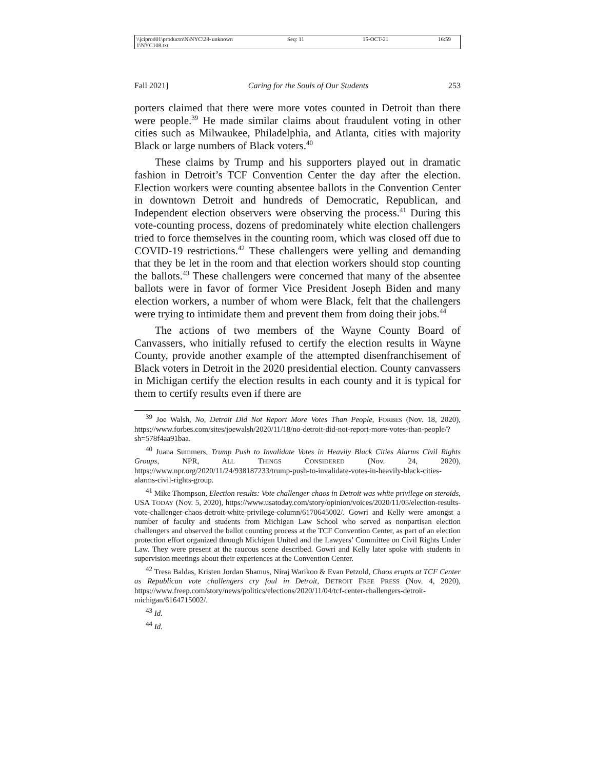\\jciprod01\productn\N\NYC\28-1\NYC108.txt unknown Seq: 11 15-OCT-21 16:59
Fall 2021] Caring for the Souls of Our Students 253
porters claimed that there were more votes counted in Detroit than there were people.<sup>39</sup> He made similar claims about fraudulent voting in other cities such as Milwaukee, Philadelphia, and Atlanta, cities with majority Black or large numbers of Black voters.<sup>40</sup>
These claims by Trump and his supporters played out in dramatic fashion in Detroit’s TCF Convention Center the day after the election. Election workers were counting absentee ballots in the Convention Center in downtown Detroit and hundreds of Democratic, Republican, and Independent election observers were observing the process.<sup>41</sup> During this vote-counting process, dozens of predominately white election challengers tried to force themselves in the counting room, which was closed off due to COVID-19 restrictions.<sup>42</sup> These challengers were yelling and demanding that they be let in the room and that election workers should stop counting the ballots.<sup>43</sup> These challengers were concerned that many of the absentee ballots were in favor of former Vice President Joseph Biden and many election workers, a number of whom were Black, felt that the challengers were trying to intimidate them and prevent them from doing their jobs.<sup>44</sup>
The actions of two members of the Wayne County Board of Canvassers, who initially refused to certify the election results in Wayne County, provide another example of the attempted disenfranchisement of Black voters in Detroit in the 2020 presidential election. County canvassers in Michigan certify the election results in each county and it is typical for them to certify results even if there are
<sup>39</sup> Joe Walsh, No, Detroit Did Not Report More Votes Than People, FORBES (Nov. 18, 2020), https://www.forbes.com/sites/joewalsh/2020/11/18/no-detroit-did-not-report-more-votes-than-people/?sh=578f4aa91baa.
<sup>40</sup> Juana Summers, Trump Push to Invalidate Votes in Heavily Black Cities Alarms Civil Rights Groups, NPR, ALL THINGS CONSIDERED (Nov. 24, 2020), https://www.npr.org/2020/11/24/938187233/trump-push-to-invalidate-votes-in-heavily-black-cities-alarms-civil-rights-group.
<sup>41</sup> Mike Thompson, Election results: Vote challenger chaos in Detroit was white privilege on steroids, USA TODAY (Nov. 5, 2020), https://www.usatoday.com/story/opinion/voices/2020/11/05/election-results-vote-challenger-chaos-detroit-white-privilege-column/6170645002/. Gowri and Kelly were amongst a number of faculty and students from Michigan Law School who served as nonpartisan election challengers and observed the ballot counting process at the TCF Convention Center, as part of an election protection effort organized through Michigan United and the Lawyers’ Committee on Civil Rights Under Law. They were present at the raucous scene described. Gowri and Kelly later spoke with students in supervision meetings about their experiences at the Convention Center.
<sup>42</sup> Tresa Baldas, Kristen Jordan Shamus, Niraj Warikoo & Evan Petzold, Chaos erupts at TCF Center as Republican vote challengers cry foul in Detroit, DETROIT FREE PRESS (Nov. 4, 2020), https://www.freep.com/story/news/politics/elections/2020/11/04/tcf-center-challengers-detroit-michigan/6164715002/.
<sup>43</sup> Id.
<sup>44</sup> Id.